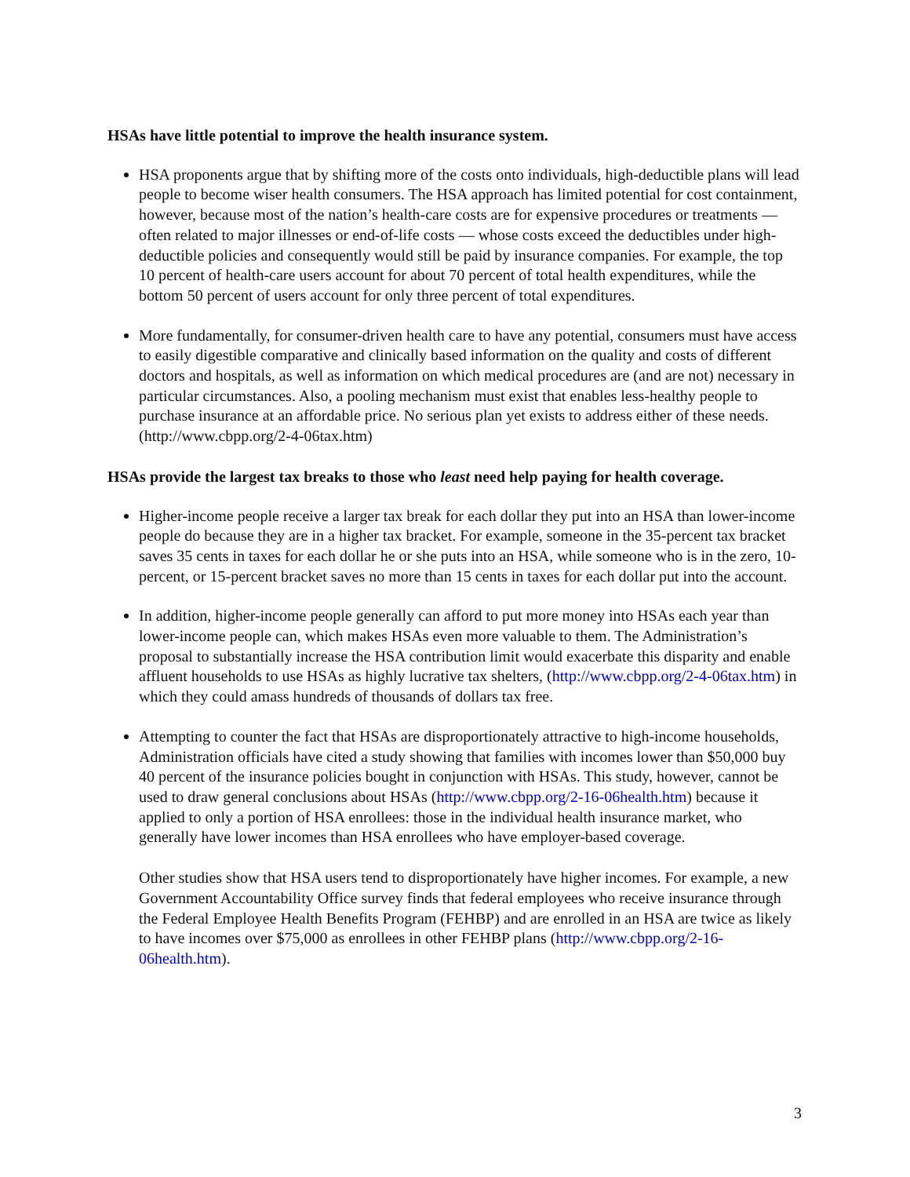HSAs have little potential to improve the health insurance system.
HSA proponents argue that by shifting more of the costs onto individuals, high-deductible plans will lead people to become wiser health consumers. The HSA approach has limited potential for cost containment, however, because most of the nation’s health-care costs are for expensive procedures or treatments — often related to major illnesses or end-of-life costs — whose costs exceed the deductibles under high-deductible policies and consequently would still be paid by insurance companies. For example, the top 10 percent of health-care users account for about 70 percent of total health expenditures, while the bottom 50 percent of users account for only three percent of total expenditures.
More fundamentally, for consumer-driven health care to have any potential, consumers must have access to easily digestible comparative and clinically based information on the quality and costs of different doctors and hospitals, as well as information on which medical procedures are (and are not) necessary in particular circumstances. Also, a pooling mechanism must exist that enables less-healthy people to purchase insurance at an affordable price. No serious plan yet exists to address either of these needs. (http://www.cbpp.org/2-4-06tax.htm)
HSAs provide the largest tax breaks to those who least need help paying for health coverage.
Higher-income people receive a larger tax break for each dollar they put into an HSA than lower-income people do because they are in a higher tax bracket. For example, someone in the 35-percent tax bracket saves 35 cents in taxes for each dollar he or she puts into an HSA, while someone who is in the zero, 10-percent, or 15-percent bracket saves no more than 15 cents in taxes for each dollar put into the account.
In addition, higher-income people generally can afford to put more money into HSAs each year than lower-income people can, which makes HSAs even more valuable to them. The Administration’s proposal to substantially increase the HSA contribution limit would exacerbate this disparity and enable affluent households to use HSAs as highly lucrative tax shelters, (http://www.cbpp.org/2-4-06tax.htm) in which they could amass hundreds of thousands of dollars tax free.
Attempting to counter the fact that HSAs are disproportionately attractive to high-income households, Administration officials have cited a study showing that families with incomes lower than $50,000 buy 40 percent of the insurance policies bought in conjunction with HSAs. This study, however, cannot be used to draw general conclusions about HSAs (http://www.cbpp.org/2-16-06health.htm) because it applied to only a portion of HSA enrollees: those in the individual health insurance market, who generally have lower incomes than HSA enrollees who have employer-based coverage.
Other studies show that HSA users tend to disproportionately have higher incomes. For example, a new Government Accountability Office survey finds that federal employees who receive insurance through the Federal Employee Health Benefits Program (FEHBP) and are enrolled in an HSA are twice as likely to have incomes over $75,000 as enrollees in other FEHBP plans (http://www.cbpp.org/2-16-06health.htm).
3